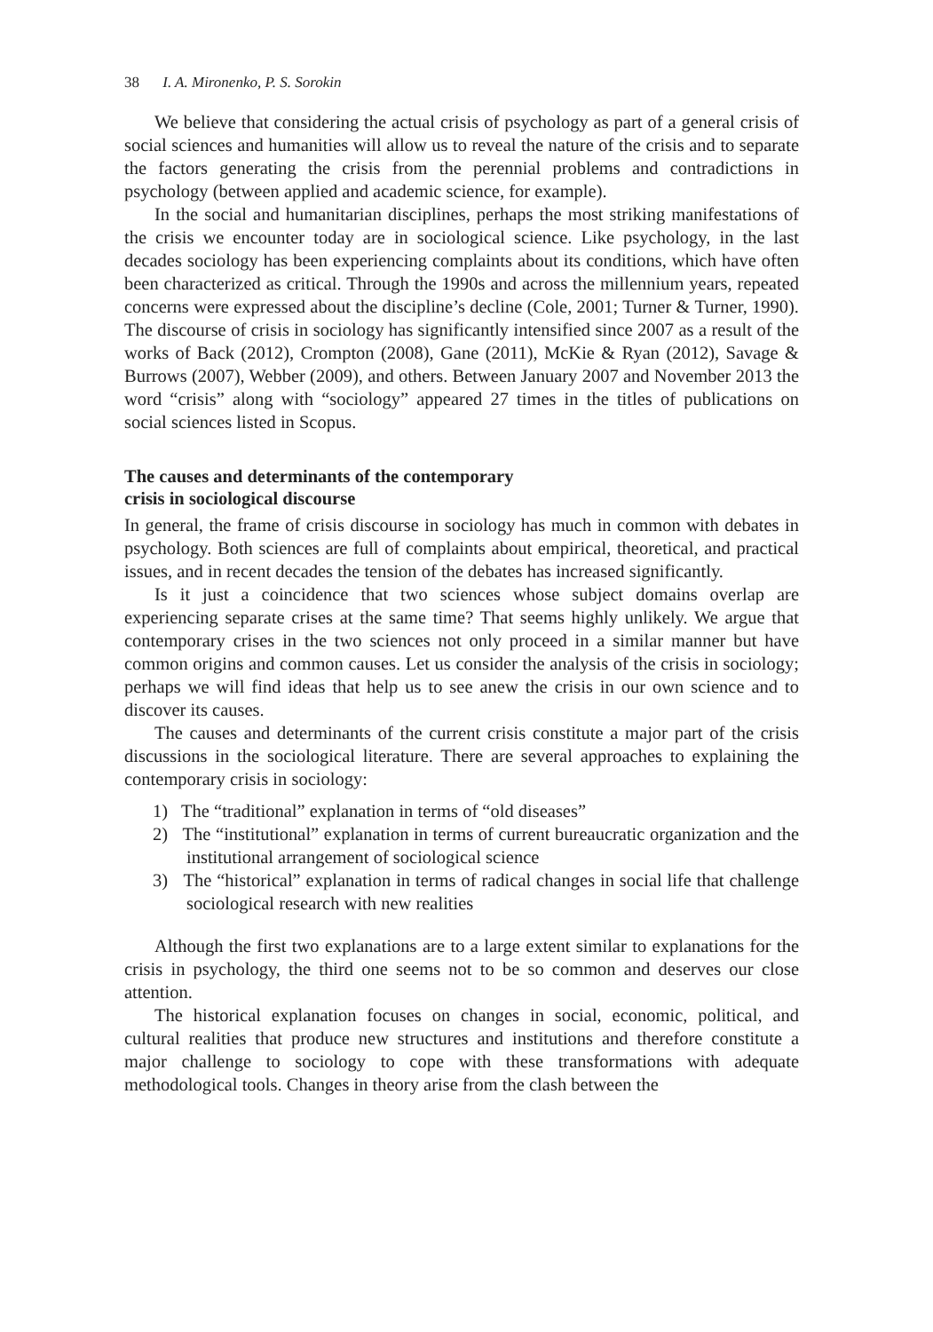38 I. A. Mironenko, P. S. Sorokin
We believe that considering the actual crisis of psychology as part of a general crisis of social sciences and humanities will allow us to reveal the nature of the crisis and to separate the factors generating the crisis from the perennial problems and contradictions in psychology (between applied and academic science, for example).
In the social and humanitarian disciplines, perhaps the most striking manifestations of the crisis we encounter today are in sociological science. Like psychology, in the last decades sociology has been experiencing complaints about its conditions, which have often been characterized as critical. Through the 1990s and across the millennium years, repeated concerns were expressed about the discipline’s decline (Cole, 2001; Turner & Turner, 1990). The discourse of crisis in sociology has significantly intensified since 2007 as a result of the works of Back (2012), Crompton (2008), Gane (2011), McKie & Ryan (2012), Savage & Burrows (2007), Webber (2009), and others. Between January 2007 and November 2013 the word “crisis” along with “sociology” appeared 27 times in the titles of publications on social sciences listed in Scopus.
The causes and determinants of the contemporary
crisis in sociological discourse
In general, the frame of crisis discourse in sociology has much in common with debates in psychology. Both sciences are full of complaints about empirical, theoretical, and practical issues, and in recent decades the tension of the debates has increased significantly.
Is it just a coincidence that two sciences whose subject domains overlap are experiencing separate crises at the same time? That seems highly unlikely. We argue that contemporary crises in the two sciences not only proceed in a similar manner but have common origins and common causes. Let us consider the analysis of the crisis in sociology; perhaps we will find ideas that help us to see anew the crisis in our own science and to discover its causes.
The causes and determinants of the current crisis constitute a major part of the crisis discussions in the sociological literature. There are several approaches to explaining the contemporary crisis in sociology:
1) The “traditional” explanation in terms of “old diseases”
2) The “institutional” explanation in terms of current bureaucratic organization and the institutional arrangement of sociological science
3) The “historical” explanation in terms of radical changes in social life that challenge sociological research with new realities
Although the first two explanations are to a large extent similar to explanations for the crisis in psychology, the third one seems not to be so common and deserves our close attention.
The historical explanation focuses on changes in social, economic, political, and cultural realities that produce new structures and institutions and therefore constitute a major challenge to sociology to cope with these transformations with adequate methodological tools. Changes in theory arise from the clash between the